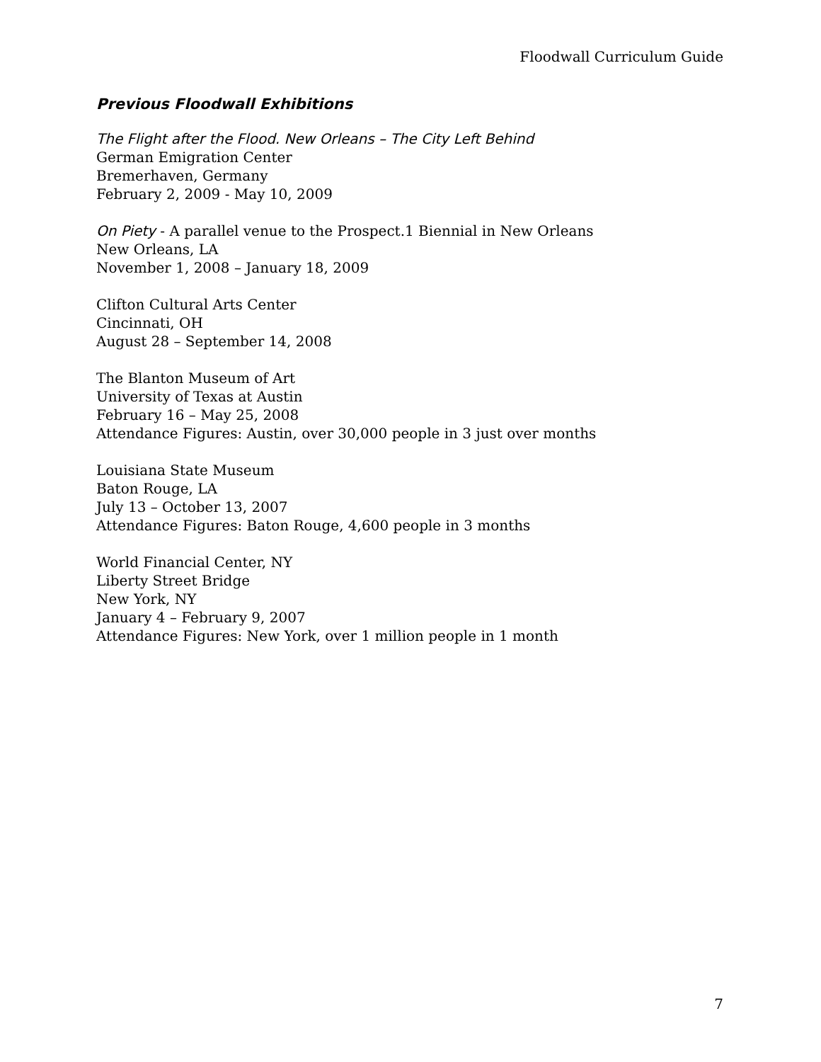Floodwall Curriculum Guide
Previous Floodwall Exhibitions
The Flight after the Flood. New Orleans – The City Left Behind
German Emigration Center
Bremerhaven, Germany
February 2, 2009 - May 10, 2009
On Piety - A parallel venue to the Prospect.1 Biennial in New Orleans
New Orleans, LA
November 1, 2008 – January 18, 2009
Clifton Cultural Arts Center
Cincinnati, OH
August 28 – September 14, 2008
The Blanton Museum of Art
University of Texas at Austin
February 16 – May 25, 2008
Attendance Figures: Austin, over 30,000 people in 3 just over months
Louisiana State Museum
Baton Rouge, LA
July 13 – October 13, 2007
Attendance Figures: Baton Rouge, 4,600 people in 3 months
World Financial Center, NY
Liberty Street Bridge
New York, NY
January 4 – February 9, 2007
Attendance Figures: New York, over 1 million people in 1 month
7